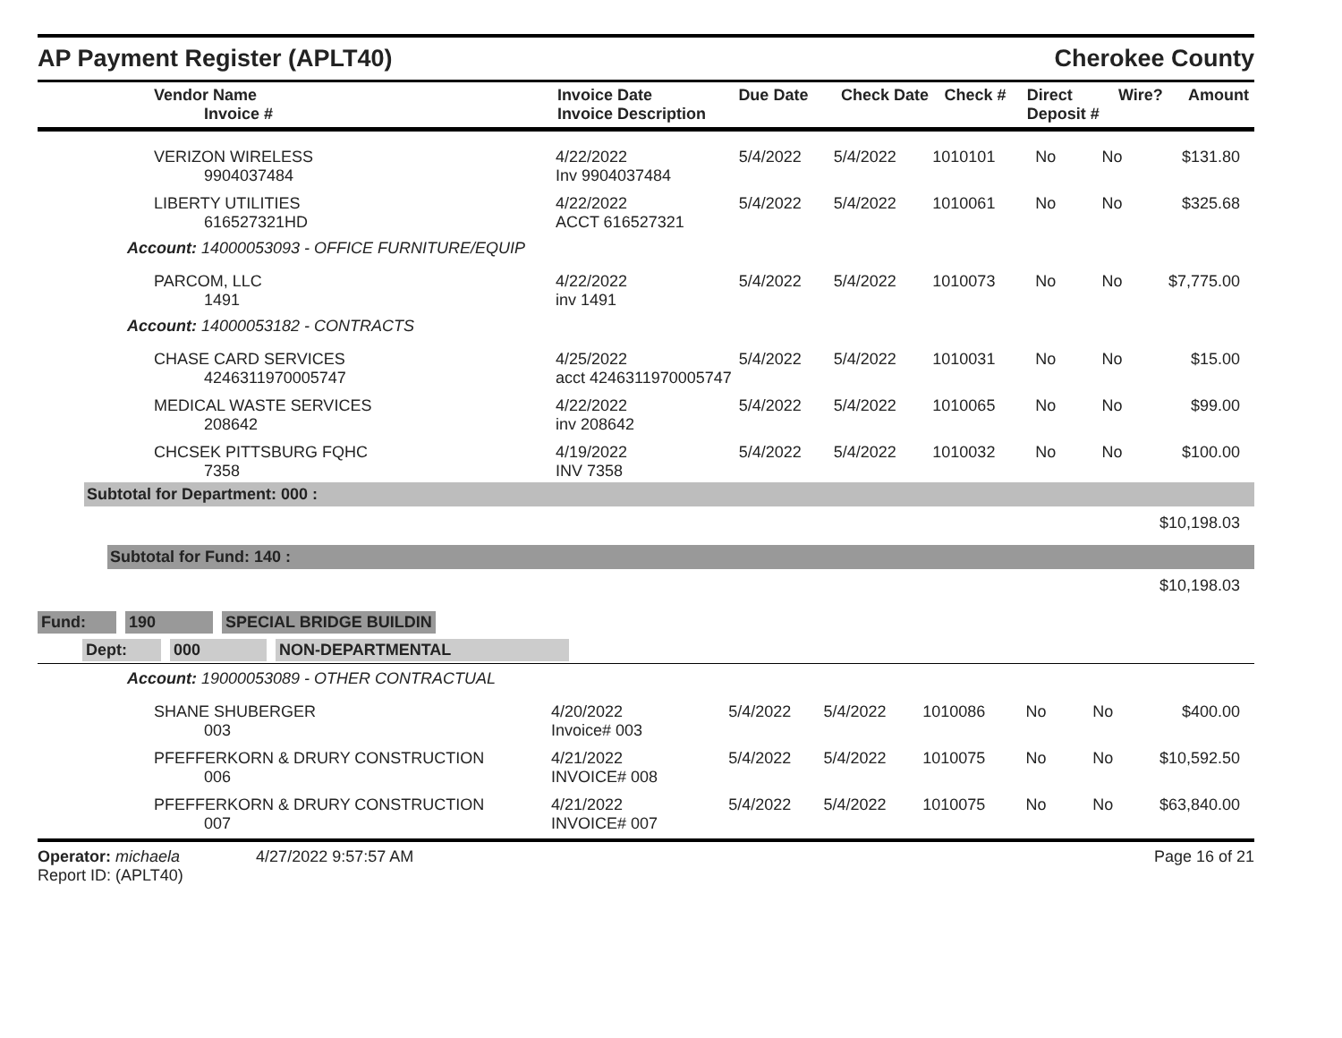AP Payment Register (APLT40)
Cherokee County
| Vendor Name Invoice # | Invoice Date Invoice Description | Due Date | Check Date | Check # | Direct Deposit # | Wire? | Amount |
| --- | --- | --- | --- | --- | --- | --- | --- |
| VERIZON WIRELESS 9904037484 | 4/22/2022 Inv 9904037484 | 5/4/2022 | 5/4/2022 | 1010101 | No | No | $131.80 |
| LIBERTY UTILITIES 616527321HD | 4/22/2022 ACCT 616527321 | 5/4/2022 | 5/4/2022 | 1010061 | No | No | $325.68 |
| Account: 14000053093 - OFFICE FURNITURE/EQUIP | | | | | | | |
| PARCOM, LLC 1491 | 4/22/2022 inv 1491 | 5/4/2022 | 5/4/2022 | 1010073 | No | No | $7,775.00 |
| Account: 14000053182 - CONTRACTS | | | | | | | |
| CHASE CARD SERVICES 4246311970005747 | 4/25/2022 acct 4246311970005747 | 5/4/2022 | 5/4/2022 | 1010031 | No | No | $15.00 |
| MEDICAL WASTE SERVICES 208642 | 4/22/2022 inv 208642 | 5/4/2022 | 5/4/2022 | 1010065 | No | No | $99.00 |
| CHCSEK PITTSBURG FQHC 7358 | 4/19/2022 INV 7358 | 5/4/2022 | 5/4/2022 | 1010032 | No | No | $100.00 |
Subtotal for Department: 000 :
$10,198.03
Subtotal for Fund: 140 :
$10,198.03
Fund: 190 SPECIAL BRIDGE BUILDIN
Dept: 000 NON-DEPARTMENTAL
| Account: 19000053089 - OTHER CONTRACTUAL | | | | | | | |
| SHANE SHUBERGER 003 | 4/20/2022 Invoice# 003 | 5/4/2022 | 5/4/2022 | 1010086 | No | No | $400.00 |
| PFEFFERKORN & DRURY CONSTRUCTION 006 | 4/21/2022 INVOICE# 008 | 5/4/2022 | 5/4/2022 | 1010075 | No | No | $10,592.50 |
| PFEFFERKORN & DRURY CONSTRUCTION 007 | 4/21/2022 INVOICE# 007 | 5/4/2022 | 5/4/2022 | 1010075 | No | No | $63,840.00 |
Operator: michaela 4/27/2022 9:57:57 AM
Report ID: (APLT40)
Page 16 of 21